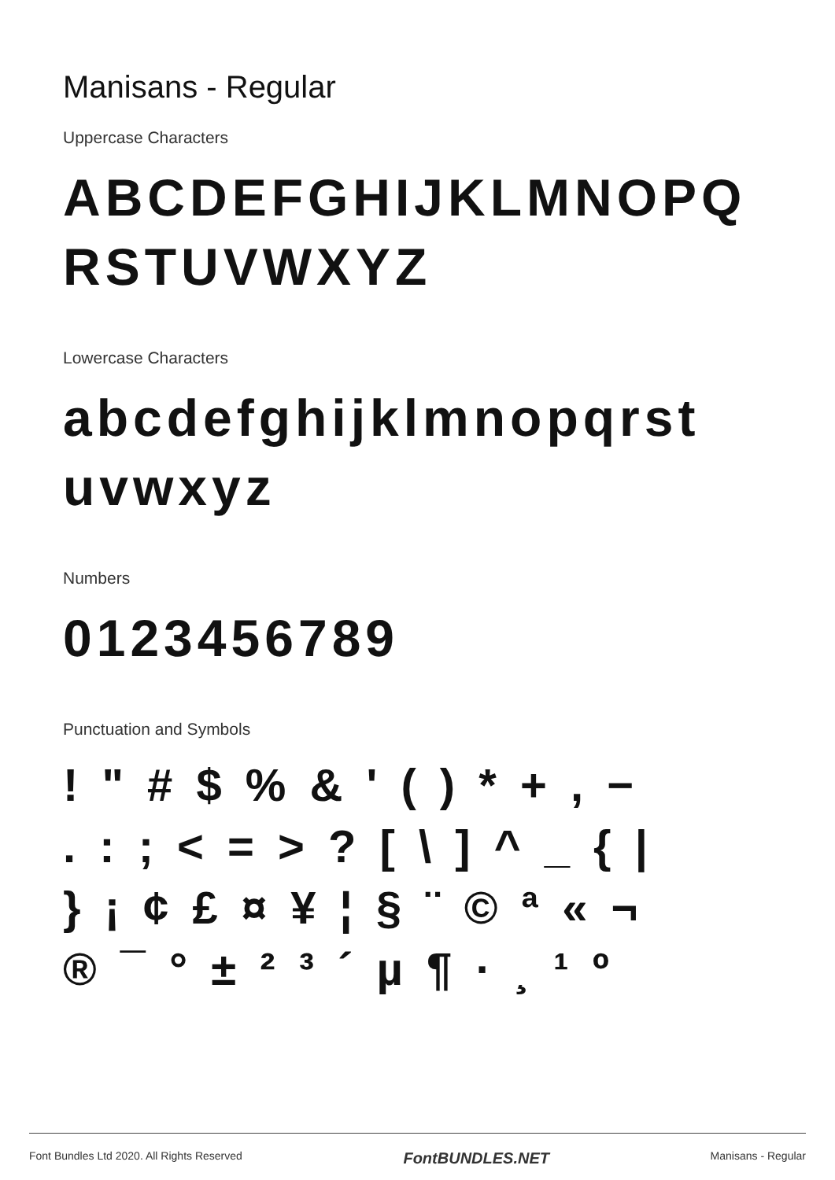Manisans - Regular
Uppercase Characters
ABCDEFGHIJKLMNOPQ RSTUVWXYZ
Lowercase Characters
abcdefghijklmnopqrst uvwxyz
Numbers
0123456789
Punctuation and Symbols
! " # $ % & ' ( ) * + , −
. : ; < = > ? [ \ ] ^ _ { |
} ¡ ¢ £ ¤ ¥ ¦ § ¨ © ª « ¬
® ¯ ° ± ² ³ ´ µ ¶ · ¸ ¹ º
Font Bundles Ltd 2020. All Rights Reserved FontBUNDLES.NET Manisans - Regular